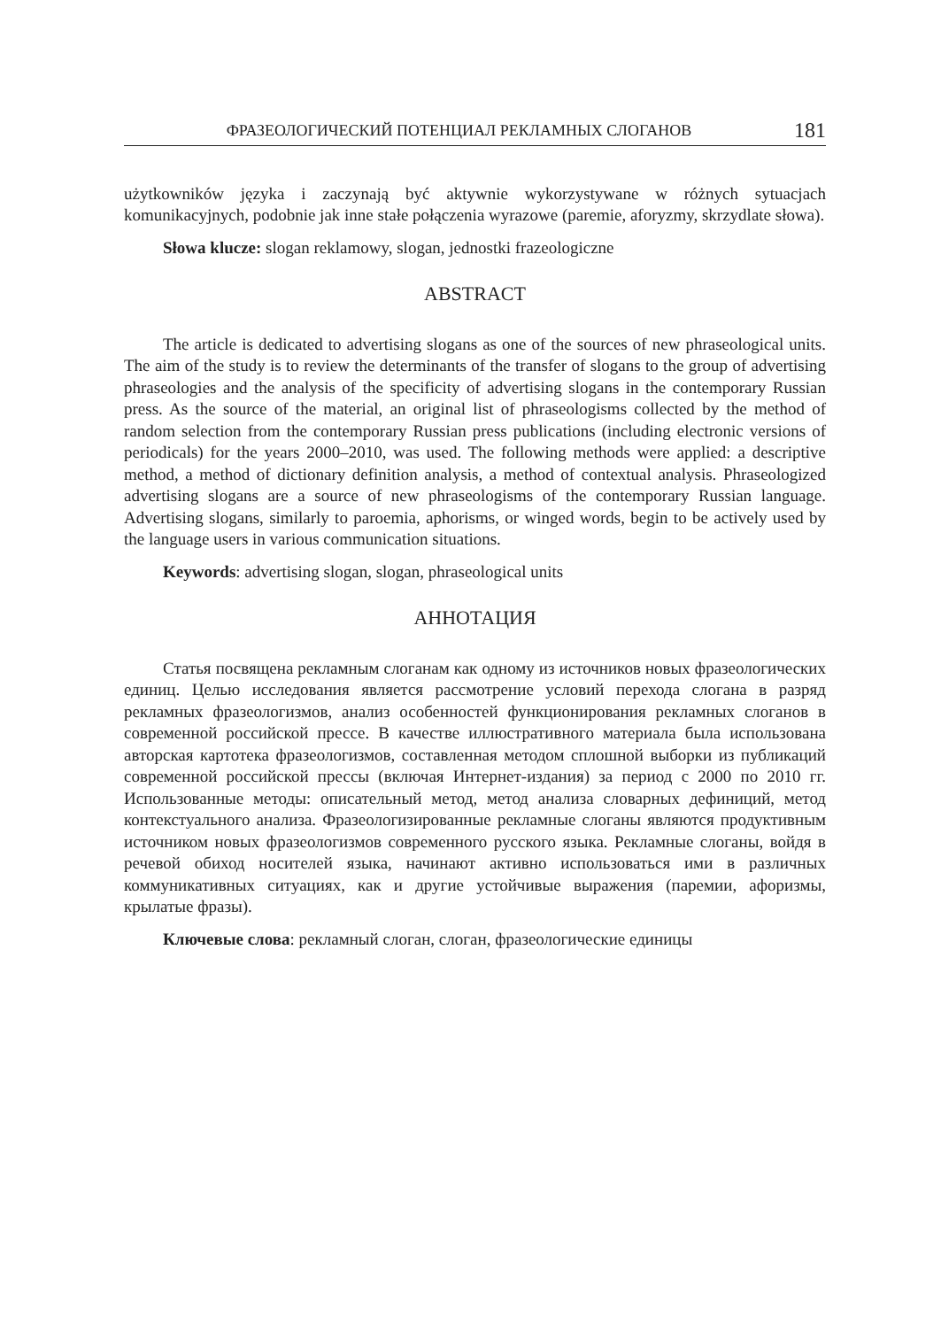ФРАЗЕОЛОГИЧЕСКИЙ ПОТЕНЦИАЛ РЕКЛАМНЫХ СЛОГАНОВ 181
użytkowników języka i zaczynają być aktywnie wykorzystywane w różnych sytuacjach komunikacyjnych, podobnie jak inne stałe połączenia wyrazowe (paremie, aforyzmy, skrzydlate słowa).
Słowa klucze: slogan reklamowy, slogan, jednostki frazeologiczne
ABSTRACT
The article is dedicated to advertising slogans as one of the sources of new phraseological units. The aim of the study is to review the determinants of the transfer of slogans to the group of advertising phraseologies and the analysis of the specificity of advertising slogans in the contemporary Russian press. As the source of the material, an original list of phraseologisms collected by the method of random selection from the contemporary Russian press publications (including electronic versions of periodicals) for the years 2000–2010, was used. The following methods were applied: a descriptive method, a method of dictionary definition analysis, a method of contextual analysis. Phraseologized advertising slogans are a source of new phraseologisms of the contemporary Russian language. Advertising slogans, similarly to paroemia, aphorisms, or winged words, begin to be actively used by the language users in various communication situations.
Keywords: advertising slogan, slogan, phraseological units
АННОТАЦИЯ
Статья посвящена рекламным слоганам как одному из источников новых фразеологических единиц. Целью исследования является рассмотрение условий перехода слогана в разряд рекламных фразеологизмов, анализ особенностей функционирования рекламных слоганов в современной российской прессе. В качестве иллюстративного материала была использована авторская картотека фразеологизмов, составленная методом сплошной выборки из публикаций современной российской прессы (включая Интернет-издания) за период с 2000 по 2010 гг. Использованные методы: описательный метод, метод анализа словарных дефиниций, метод контекстуального анализа. Фразеологизированные рекламные слоганы являются продуктивным источником новых фразеологизмов современного русского языка. Рекламные слоганы, войдя в речевой обиход носителей языка, начинают активно использоваться ими в различных коммуникативных ситуациях, как и другие устойчивые выражения (паремии, афоризмы, крылатые фразы).
Ключевые слова: рекламный слоган, слоган, фразеологические единицы